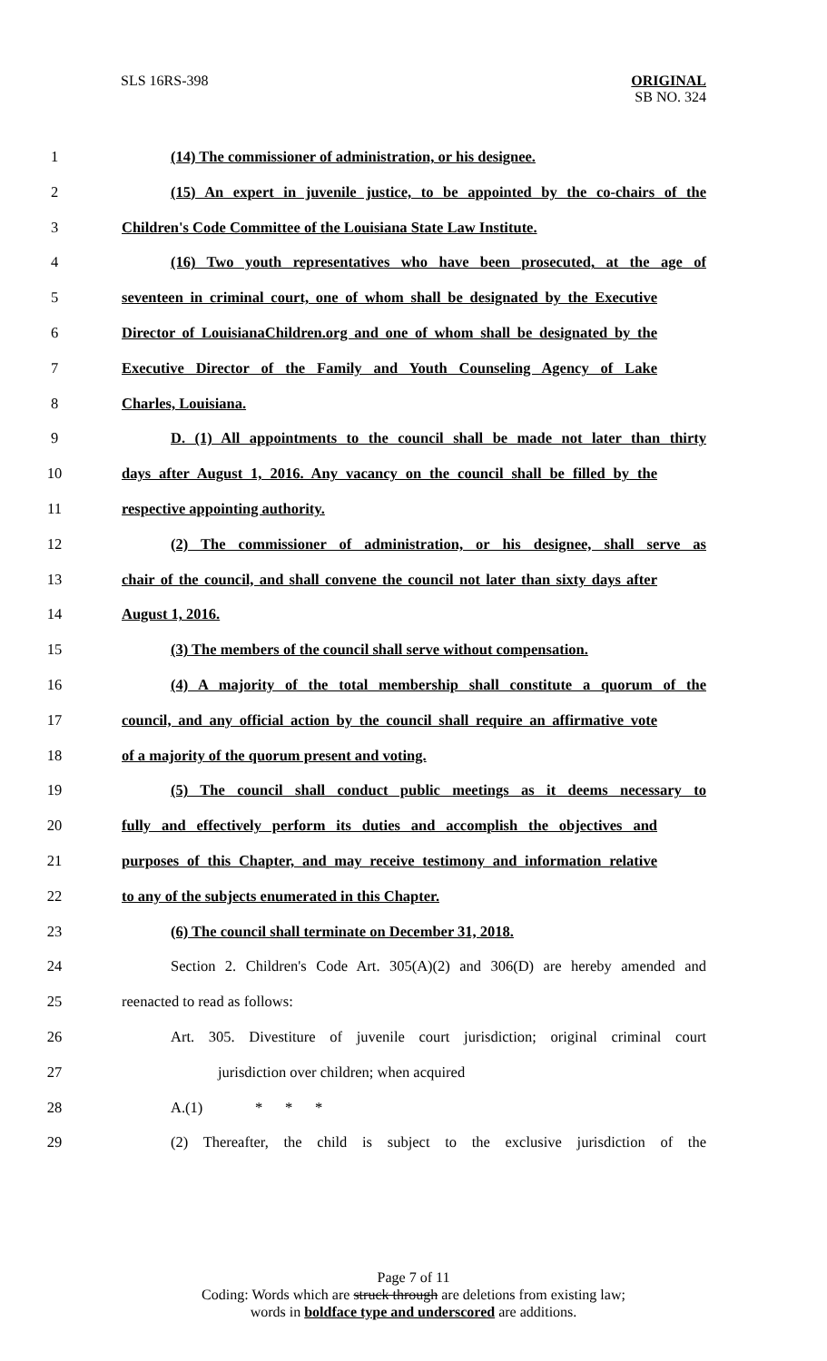SLS 16RS-398
ORIGINAL
SB NO. 324
1 (14) The commissioner of administration, or his designee.
2 (15) An expert in juvenile justice, to be appointed by the co-chairs of the
3 Children's Code Committee of the Louisiana State Law Institute.
4 (16) Two youth representatives who have been prosecuted, at the age of
5 seventeen in criminal court, one of whom shall be designated by the Executive
6 Director of LouisianaChildren.org and one of whom shall be designated by the
7 Executive Director of the Family and Youth Counseling Agency of Lake
8 Charles, Louisiana.
9 D. (1) All appointments to the council shall be made not later than thirty
10 days after August 1, 2016. Any vacancy on the council shall be filled by the
11 respective appointing authority.
12 (2) The commissioner of administration, or his designee, shall serve as
13 chair of the council, and shall convene the council not later than sixty days after
14 August 1, 2016.
15 (3) The members of the council shall serve without compensation.
16 (4) A majority of the total membership shall constitute a quorum of the
17 council, and any official action by the council shall require an affirmative vote
18 of a majority of the quorum present and voting.
19 (5) The council shall conduct public meetings as it deems necessary to
20 fully and effectively perform its duties and accomplish the objectives and
21 purposes of this Chapter, and may receive testimony and information relative
22 to any of the subjects enumerated in this Chapter.
23 (6) The council shall terminate on December 31, 2018.
24 Section 2. Children's Code Art. 305(A)(2) and 306(D) are hereby amended and
25 reenacted to read as follows:
26 Art. 305. Divestiture of juvenile court jurisdiction; original criminal court
27 jurisdiction over children; when acquired
28 A.(1) * * *
29 (2) Thereafter, the child is subject to the exclusive jurisdiction of the
Page 7 of 11
Coding: Words which are struck through are deletions from existing law;
words in boldface type and underscored are additions.